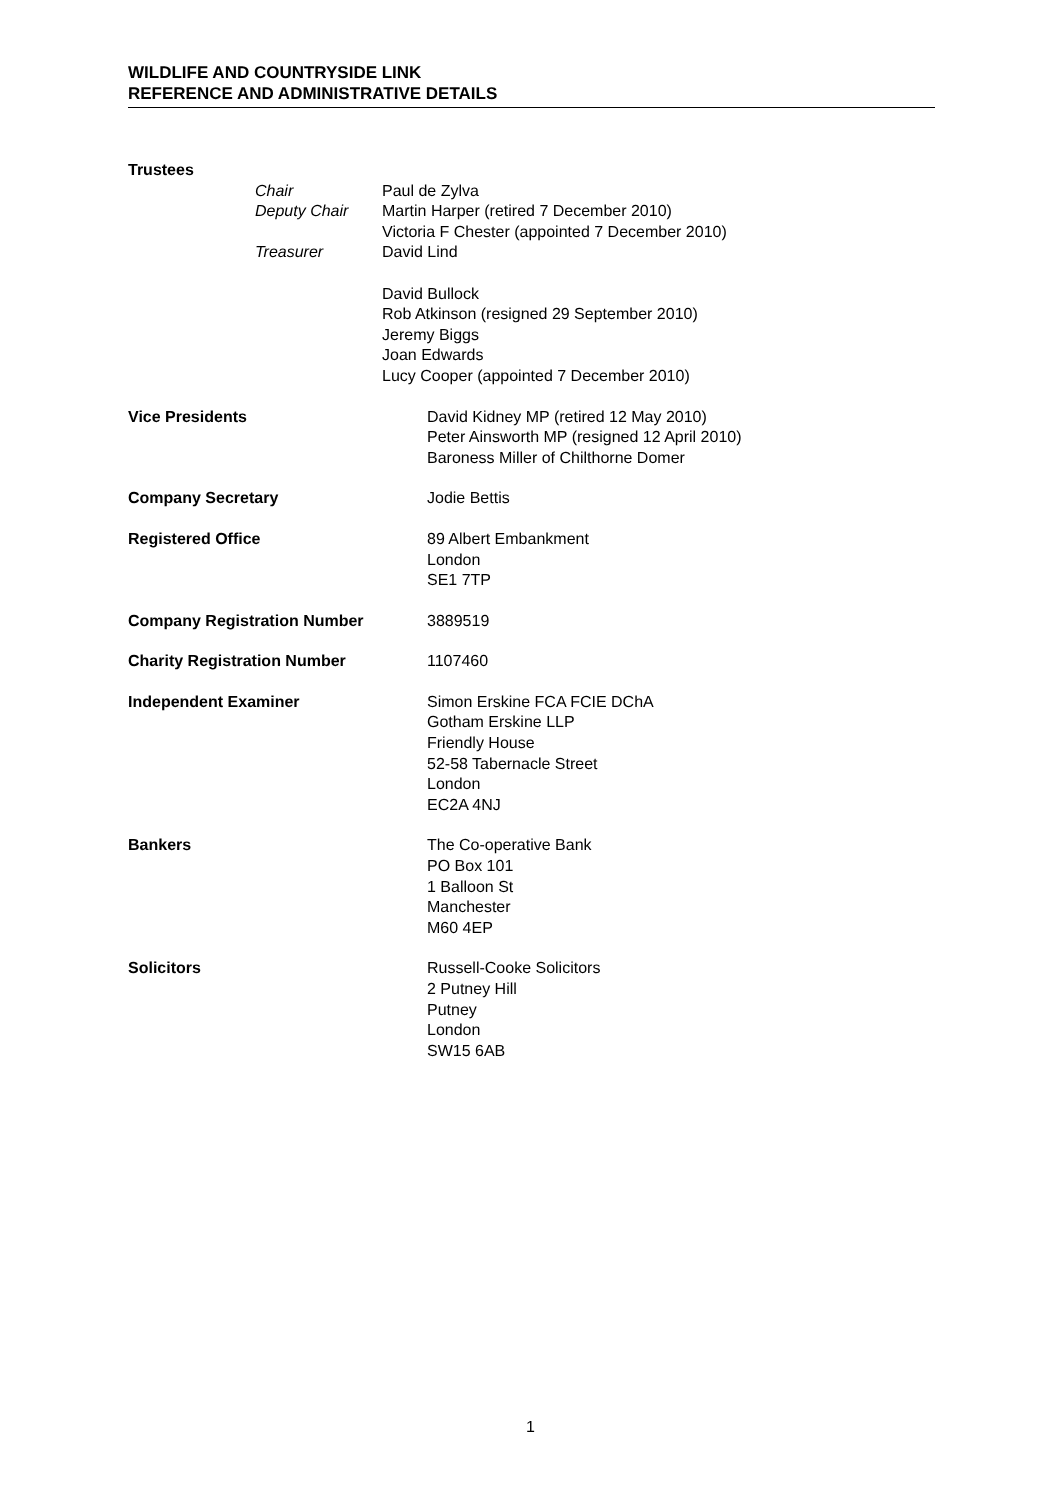WILDLIFE AND COUNTRYSIDE LINK
REFERENCE AND ADMINISTRATIVE DETAILS
Trustees
Chair Paul de Zylva
Deputy Chair Martin Harper (retired 7 December 2010)
Victoria F Chester (appointed 7 December 2010)
Treasurer David Lind
David Bullock
Rob Atkinson (resigned 29 September 2010)
Jeremy Biggs
Joan Edwards
Lucy Cooper (appointed 7 December 2010)
Vice Presidents David Kidney MP (retired 12 May 2010)
Peter Ainsworth MP (resigned 12 April 2010)
Baroness Miller of Chilthorne Domer
Company Secretary Jodie Bettis
Registered Office 89 Albert Embankment
London
SE1 7TP
Company Registration Number 3889519
Charity Registration Number 1107460
Independent Examiner Simon Erskine FCA FCIE DChA
Gotham Erskine LLP
Friendly House
52-58 Tabernacle Street
London
EC2A 4NJ
Bankers The Co-operative Bank
PO Box 101
1 Balloon St
Manchester
M60 4EP
Solicitors Russell-Cooke Solicitors
2 Putney Hill
Putney
London
SW15 6AB
1